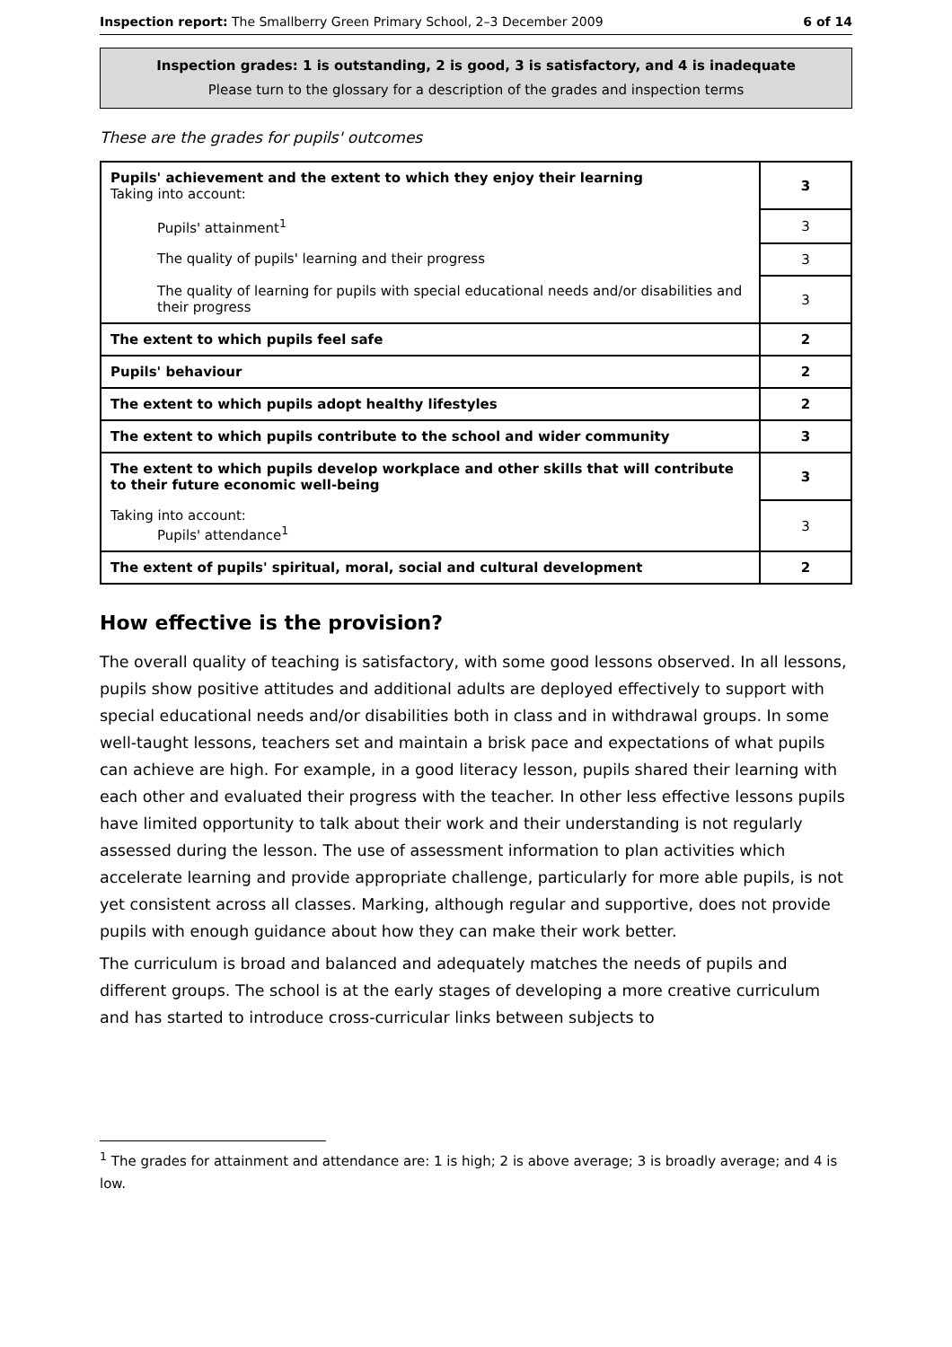Inspection report: The Smallberry Green Primary School, 2–3 December 2009 6 of 14
Inspection grades: 1 is outstanding, 2 is good, 3 is satisfactory, and 4 is inadequate
Please turn to the glossary for a description of the grades and inspection terms
These are the grades for pupils' outcomes
| Pupils' achievement and the extent to which they enjoy their learning Taking into account: | 3 |
| Pupils' attainment<sup>1</sup> | 3 |
| The quality of pupils' learning and their progress | 3 |
| The quality of learning for pupils with special educational needs and/or disabilities and their progress | 3 |
| The extent to which pupils feel safe | 2 |
| Pupils' behaviour | 2 |
| The extent to which pupils adopt healthy lifestyles | 2 |
| The extent to which pupils contribute to the school and wider community | 3 |
| The extent to which pupils develop workplace and other skills that will contribute to their future economic well-being | 3 |
| Taking into account: Pupils' attendance<sup>1</sup> | 3 |
| The extent of pupils' spiritual, moral, social and cultural development | 2 |
How effective is the provision?
The overall quality of teaching is satisfactory, with some good lessons observed. In all lessons, pupils show positive attitudes and additional adults are deployed effectively to support with special educational needs and/or disabilities both in class and in withdrawal groups. In some well-taught lessons, teachers set and maintain a brisk pace and expectations of what pupils can achieve are high. For example, in a good literacy lesson, pupils shared their learning with each other and evaluated their progress with the teacher. In other less effective lessons pupils have limited opportunity to talk about their work and their understanding is not regularly assessed during the lesson. The use of assessment information to plan activities which accelerate learning and provide appropriate challenge, particularly for more able pupils, is not yet consistent across all classes. Marking, although regular and supportive, does not provide pupils with enough guidance about how they can make their work better.
The curriculum is broad and balanced and adequately matches the needs of pupils and different groups. The school is at the early stages of developing a more creative curriculum and has started to introduce cross-curricular links between subjects to
<sup>1</sup> The grades for attainment and attendance are: 1 is high; 2 is above average; 3 is broadly average; and 4 is low.